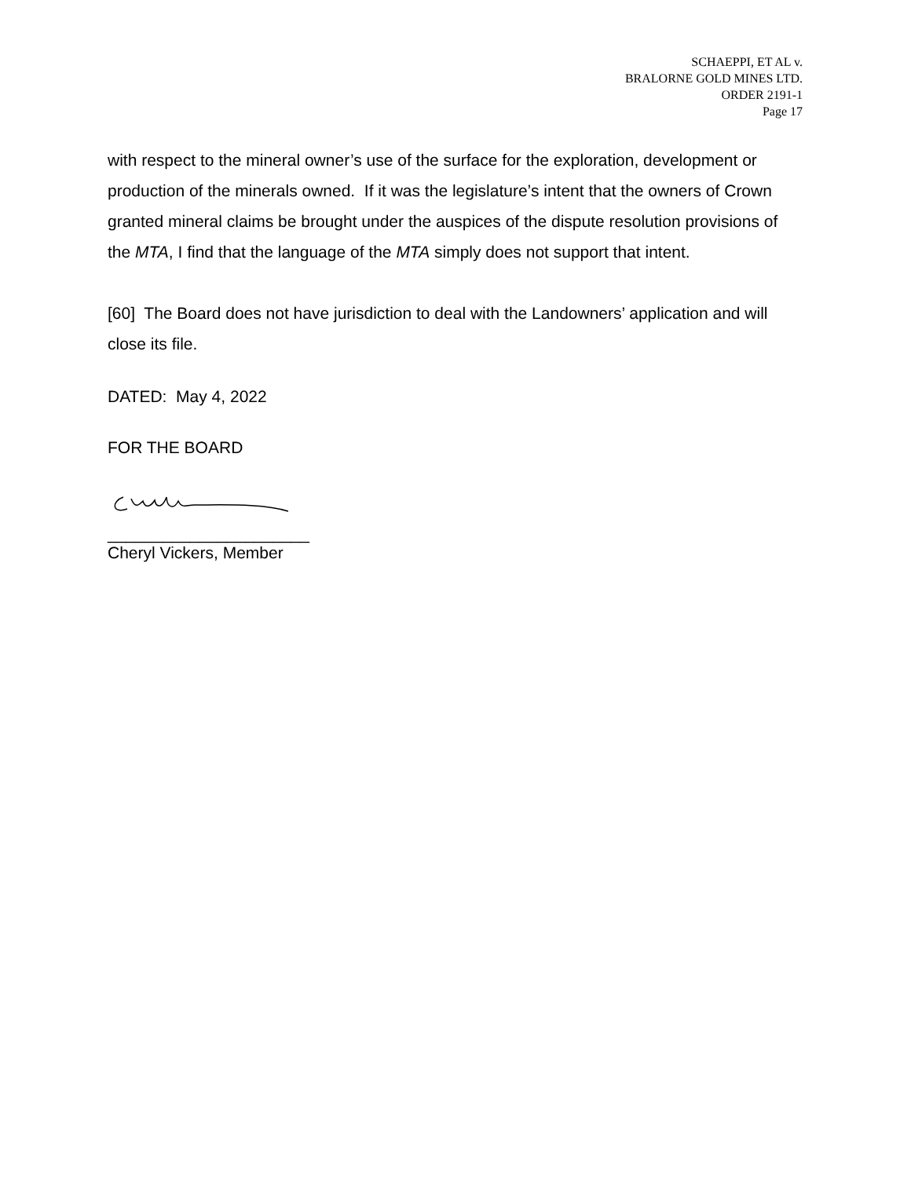SCHAEPPI, ET AL v.
BRALORNE GOLD MINES LTD.
ORDER 2191-1
Page 17
with respect to the mineral owner’s use of the surface for the exploration, development or production of the minerals owned. If it was the legislature’s intent that the owners of Crown granted mineral claims be brought under the auspices of the dispute resolution provisions of the MTA, I find that the language of the MTA simply does not support that intent.
[60] The Board does not have jurisdiction to deal with the Landowners’ application and will close its file.
DATED: May 4, 2022
FOR THE BOARD
______________________
Cheryl Vickers, Member